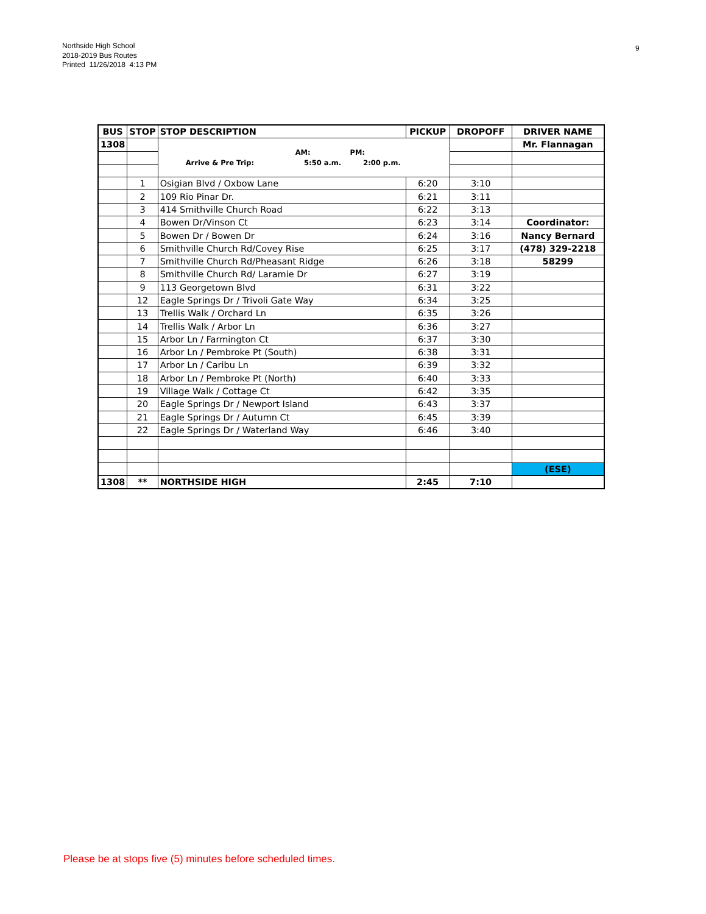Northside High School
2018-2019 Bus Routes
Printed 11/26/2018 4:13 PM
9
| BUS | STOP | STOP DESCRIPTION | PICKUP | DROPOFF | DRIVER NAME |
| --- | --- | --- | --- | --- | --- |
| 1308 | | AM: PM: Arrive & Pre Trip: 5:50 a.m. 2:00 p.m. | | | Mr. Flannagan |
| | 1 | Osigian Blvd / Oxbow Lane | 6:20 | 3:10 | |
| | 2 | 109 Rio Pinar Dr. | 6:21 | 3:11 | |
| | 3 | 414 Smithville Church Road | 6:22 | 3:13 | |
| | 4 | Bowen Dr/Vinson Ct | 6:23 | 3:14 | Coordinator: |
| | 5 | Bowen Dr / Bowen Dr | 6:24 | 3:16 | Nancy Bernard |
| | 6 | Smithville Church Rd/Covey Rise | 6:25 | 3:17 | (478) 329-2218 |
| | 7 | Smithville Church Rd/Pheasant Ridge | 6:26 | 3:18 | 58299 |
| | 8 | Smithville Church Rd/ Laramie Dr | 6:27 | 3:19 | |
| | 9 | 113 Georgetown Blvd | 6:31 | 3:22 | |
| | 12 | Eagle Springs Dr / Trivoli Gate Way | 6:34 | 3:25 | |
| | 13 | Trellis Walk / Orchard Ln | 6:35 | 3:26 | |
| | 14 | Trellis Walk / Arbor Ln | 6:36 | 3:27 | |
| | 15 | Arbor Ln / Farmington Ct | 6:37 | 3:30 | |
| | 16 | Arbor Ln / Pembroke Pt (South) | 6:38 | 3:31 | |
| | 17 | Arbor Ln / Caribu Ln | 6:39 | 3:32 | |
| | 18 | Arbor Ln / Pembroke Pt (North) | 6:40 | 3:33 | |
| | 19 | Village Walk / Cottage Ct | 6:42 | 3:35 | |
| | 20 | Eagle Springs Dr / Newport Island | 6:43 | 3:37 | |
| | 21 | Eagle Springs Dr / Autumn Ct | 6:45 | 3:39 | |
| | 22 | Eagle Springs Dr / Waterland Way | 6:46 | 3:40 | |
| | | | | | (ESE) |
| 1308 | ** | NORTHSIDE HIGH | 2:45 | 7:10 | |
Please be at stops five (5) minutes before scheduled times.